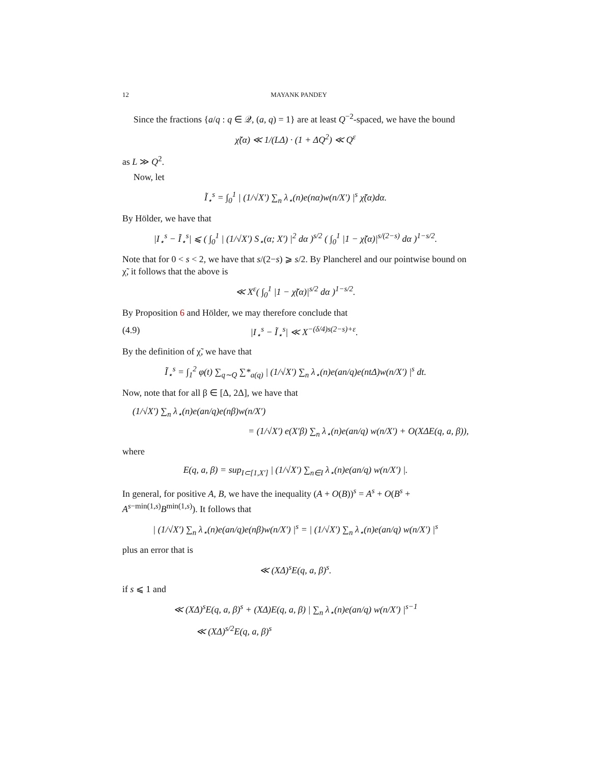12 MAYANK PANDEY
Since the fractions {a/q : q ∈ 𝒬, (a, q) = 1} are at least Q<sup>−2</sup>-spaced, we have the bound
χ̃(α) ≪ 1/(LΔ) · (1 + ΔQ<sup>2</sup>) ≪ Q<sup>ε</sup>
as L ≫ Q<sup>2</sup>.
Now, let
Ĩ<sub>⋆</sub><sup>s</sup> = ∫<sub>0</sub><sup>1</sup> | (1/√X′) ∑<sub>n</sub> λ<sub>⋆</sub>(n)e(nα)w(n/X′) |<sup>s</sup> χ̃(α)dα.
By Hölder, we have that
|I<sub>⋆</sub><sup>s</sup> − Ĩ<sub>⋆</sub><sup>s</sup>| ⩽ ( ∫<sub>0</sub><sup>1</sup> | (1/√X′) S<sub>⋆</sub>(α; X′) |<sup>2</sup> dα )<sup>s/2</sup> ( ∫<sub>0</sub><sup>1</sup> |1 − χ̃(α)|<sup>s/(2−s)</sup> dα )<sup>1−s/2</sup>.
Note that for 0 < s < 2, we have that s/(2−s) ⩾ s/2. By Plancherel and our pointwise bound on χ̃, it follows that the above is
≪ X<sup>ε</sup>( ∫<sub>0</sub><sup>1</sup> |1 − χ̃(α)|<sup>s/2</sup> dα )<sup>1−s/2</sup>.
By Proposition 6 and Hölder, we may therefore conclude that
(4.9) |I<sub>⋆</sub><sup>s</sup> − Ĩ<sub>⋆</sub><sup>s</sup>| ≪ X<sup>−(δ/4)s(2−s)+ε</sup>.
By the definition of χ̃, we have that
Ĩ<sub>⋆</sub><sup>s</sup> = ∫<sub>1</sub><sup>2</sup> φ(t) ∑<sub>q∼Q</sub> ∑*<sub>a(q)</sub> | (1/√X′) ∑<sub>n</sub> λ<sub>⋆</sub>(n)e(an/q)e(ntΔ)w(n/X′) |<sup>s</sup> dt.
Now, note that for all β ∈ [Δ, 2Δ], we have that
(1/√X′) ∑<sub>n</sub> λ<sub>⋆</sub>(n)e(an/q)e(nβ)w(n/X′)
= (1/√X′) e(X′β) ∑<sub>n</sub> λ<sub>⋆</sub>(n)e(an/q) w(n/X′) + O(XΔE(q, a, β)),
where
E(q, a, β) = sup<sub>I⊂[1,X′]</sub> | (1/√X′) ∑<sub>n∈I</sub> λ<sub>⋆</sub>(n)e(an/q) w(n/X′) |.
In general, for positive A, B, we have the inequality (A + O(B))<sup>s</sup> = A<sup>s</sup> + O(B<sup>s</sup> + A<sup>s−min(1,s)</sup>B<sup>min(1,s)</sup>). It follows that
| (1/√X′) ∑<sub>n</sub> λ<sub>⋆</sub>(n)e(an/q)e(nβ)w(n/X′) |<sup>s</sup> = | (1/√X′) ∑<sub>n</sub> λ<sub>⋆</sub>(n)e(an/q) w(n/X′) |<sup>s</sup>
plus an error that is
≪ (XΔ)<sup>s</sup>E(q, a, β)<sup>s</sup>.
if s ⩽ 1 and
≪ (XΔ)<sup>s</sup>E(q, a, β)<sup>s</sup> + (XΔ)E(q, a, β) | ∑<sub>n</sub> λ<sub>⋆</sub>(n)e(an/q) w(n/X′) |<sup>s−1</sup>
≪ (XΔ)<sup>s/2</sup>E(q, a, β)<sup>s</sup>